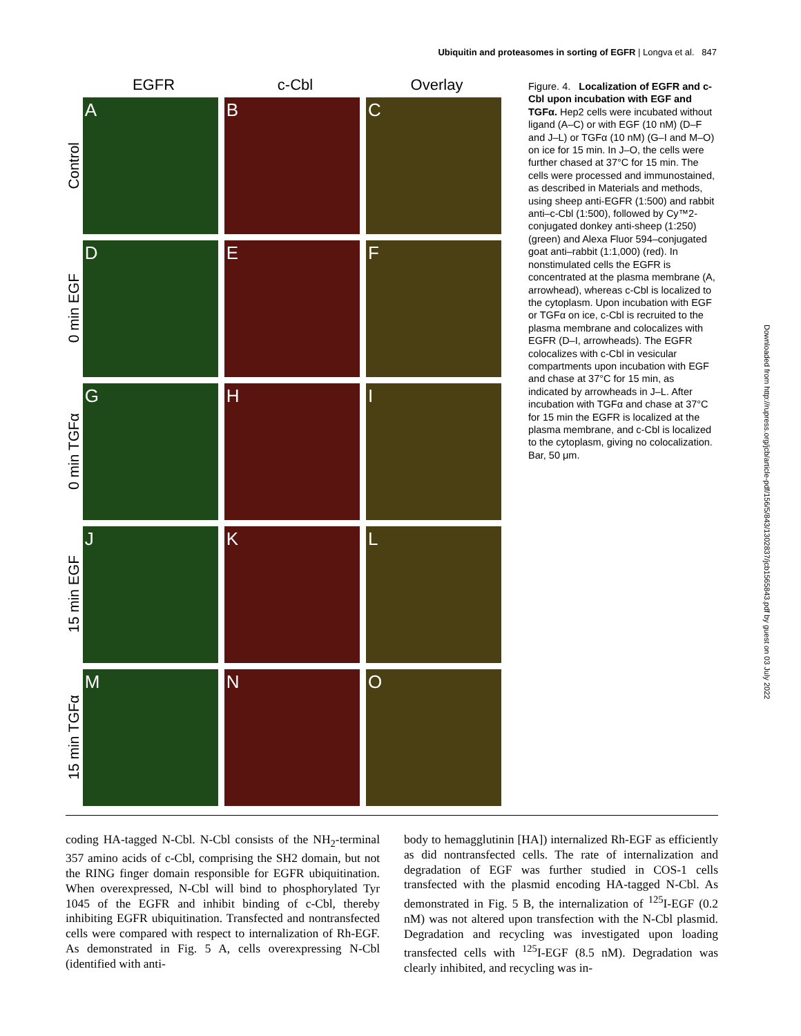Ubiquitin and proteasomes in sorting of EGFR | Longva et al. 847
EGFR c-Cbl Overlay
Control
A B C
0 min EGF
D E F
0 min TGFα
G H I
15 min EGF
J K L
15 min TGFα
M N O
Figure. 4. Localization of EGFR and c-Cbl upon incubation with EGF and TGFα. Hep2 cells were incubated without ligand (A–C) or with EGF (10 nM) (D–F and J–L) or TGFα (10 nM) (G–I and M–O) on ice for 15 min. In J–O, the cells were further chased at 37°C for 15 min. The cells were processed and immunostained, as described in Materials and methods, using sheep anti-EGFR (1:500) and rabbit anti–c-Cbl (1:500), followed by Cy™2-conjugated donkey anti-sheep (1:250) (green) and Alexa Fluor 594–conjugated goat anti–rabbit (1:1,000) (red). In nonstimulated cells the EGFR is concentrated at the plasma membrane (A, arrowhead), whereas c-Cbl is localized to the cytoplasm. Upon incubation with EGF or TGFα on ice, c-Cbl is recruited to the plasma membrane and colocalizes with EGFR (D–I, arrowheads). The EGFR colocalizes with c-Cbl in vesicular compartments upon incubation with EGF and chase at 37°C for 15 min, as indicated by arrowheads in J–L. After incubation with TGFα and chase at 37°C for 15 min the EGFR is localized at the plasma membrane, and c-Cbl is localized to the cytoplasm, giving no colocalization. Bar, 50 μm.
Downloaded from http://rupress.org/jcb/article-pdf/156/5/843/1302837/jcb1565843.pdf by guest on 03 July 2022
coding HA-tagged N-Cbl. N-Cbl consists of the NH<sub>2</sub>-terminal 357 amino acids of c-Cbl, comprising the SH2 domain, but not the RING finger domain responsible for EGFR ubiquitination. When overexpressed, N-Cbl will bind to phosphorylated Tyr 1045 of the EGFR and inhibit binding of c-Cbl, thereby inhibiting EGFR ubiquitination. Transfected and nontransfected cells were compared with respect to internalization of Rh-EGF. As demonstrated in Fig. 5 A, cells overexpressing N-Cbl (identified with anti-
body to hemagglutinin [HA]) internalized Rh-EGF as efficiently as did nontransfected cells. The rate of internalization and degradation of EGF was further studied in COS-1 cells transfected with the plasmid encoding HA-tagged N-Cbl. As demonstrated in Fig. 5 B, the internalization of <sup>125</sup>I-EGF (0.2 nM) was not altered upon transfection with the N-Cbl plasmid. Degradation and recycling was investigated upon loading transfected cells with <sup>125</sup>I-EGF (8.5 nM). Degradation was clearly inhibited, and recycling was in-